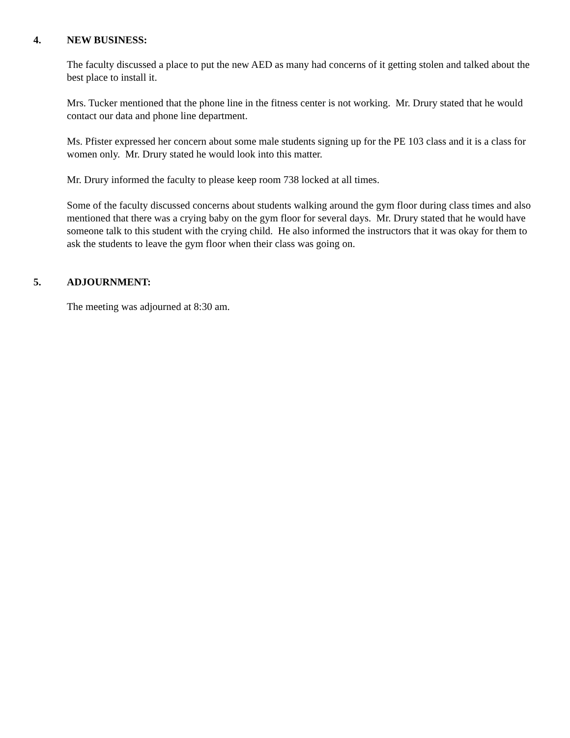4. NEW BUSINESS:
The faculty discussed a place to put the new AED as many had concerns of it getting stolen and talked about the best place to install it.
Mrs. Tucker mentioned that the phone line in the fitness center is not working. Mr. Drury stated that he would contact our data and phone line department.
Ms. Pfister expressed her concern about some male students signing up for the PE 103 class and it is a class for women only. Mr. Drury stated he would look into this matter.
Mr. Drury informed the faculty to please keep room 738 locked at all times.
Some of the faculty discussed concerns about students walking around the gym floor during class times and also mentioned that there was a crying baby on the gym floor for several days. Mr. Drury stated that he would have someone talk to this student with the crying child. He also informed the instructors that it was okay for them to ask the students to leave the gym floor when their class was going on.
5. ADJOURNMENT:
The meeting was adjourned at 8:30 am.